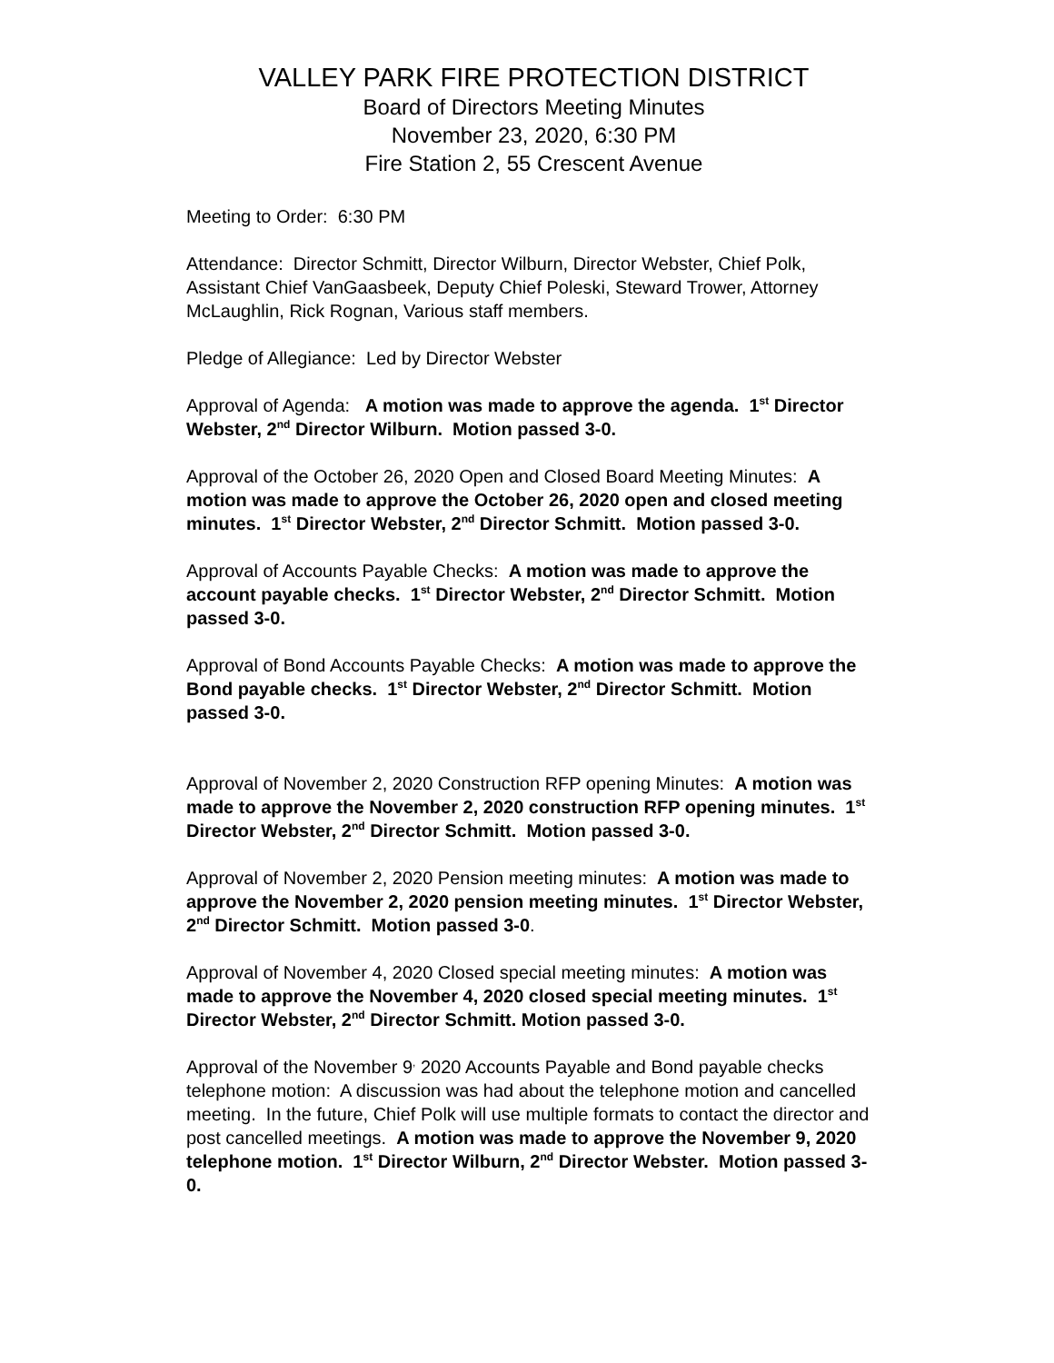VALLEY PARK FIRE PROTECTION DISTRICT
Board of Directors Meeting Minutes
November 23, 2020, 6:30 PM
Fire Station 2, 55 Crescent Avenue
Meeting to Order: 6:30 PM
Attendance: Director Schmitt, Director Wilburn, Director Webster, Chief Polk, Assistant Chief VanGaasbeek, Deputy Chief Poleski, Steward Trower, Attorney McLaughlin, Rick Rognan, Various staff members.
Pledge of Allegiance: Led by Director Webster
Approval of Agenda: A motion was made to approve the agenda. 1<sup>st</sup> Director Webster, 2<sup>nd</sup> Director Wilburn. Motion passed 3-0.
Approval of the October 26, 2020 Open and Closed Board Meeting Minutes: A motion was made to approve the October 26, 2020 open and closed meeting minutes. 1<sup>st</sup> Director Webster, 2<sup>nd</sup> Director Schmitt. Motion passed 3-0.
Approval of Accounts Payable Checks: A motion was made to approve the account payable checks. 1<sup>st</sup> Director Webster, 2<sup>nd</sup> Director Schmitt. Motion passed 3-0.
Approval of Bond Accounts Payable Checks: A motion was made to approve the Bond payable checks. 1<sup>st</sup> Director Webster, 2<sup>nd</sup> Director Schmitt. Motion passed 3-0.
Approval of November 2, 2020 Construction RFP opening Minutes: A motion was made to approve the November 2, 2020 construction RFP opening minutes. 1<sup>st</sup> Director Webster, 2<sup>nd</sup> Director Schmitt. Motion passed 3-0.
Approval of November 2, 2020 Pension meeting minutes: A motion was made to approve the November 2, 2020 pension meeting minutes. 1<sup>st</sup> Director Webster, 2<sup>nd</sup> Director Schmitt. Motion passed 3-0.
Approval of November 4, 2020 Closed special meeting minutes: A motion was made to approve the November 4, 2020 closed special meeting minutes. 1<sup>st</sup> Director Webster, 2<sup>nd</sup> Director Schmitt. Motion passed 3-0.
Approval of the November 9<sup>,</sup> 2020 Accounts Payable and Bond payable checks telephone motion: A discussion was had about the telephone motion and cancelled meeting. In the future, Chief Polk will use multiple formats to contact the director and post cancelled meetings. A motion was made to approve the November 9, 2020 telephone motion. 1<sup>st</sup> Director Wilburn, 2<sup>nd</sup> Director Webster. Motion passed 3-0.